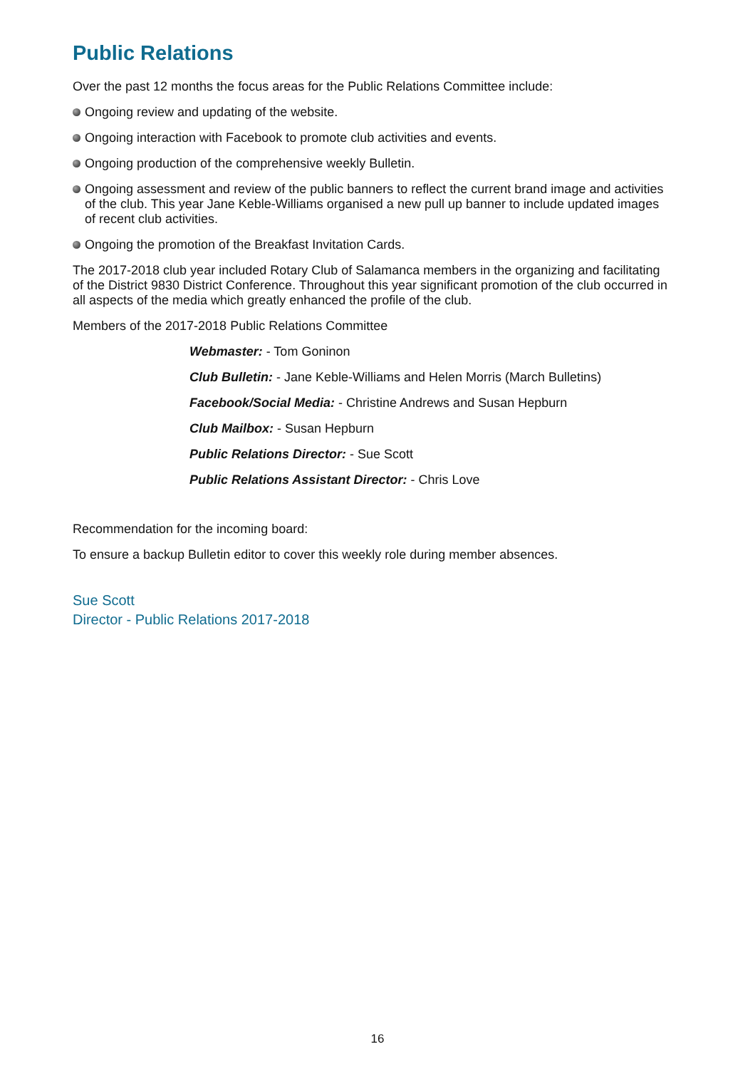Public Relations
Over the past 12 months the focus areas for the Public Relations Committee include:
Ongoing review and updating of the website.
Ongoing interaction with Facebook to promote club activities and events.
Ongoing production of the comprehensive weekly Bulletin.
Ongoing assessment and review of the public banners to reflect the current brand image and activities of the club. This year Jane Keble-Williams organised a new pull up banner to include updated images of recent club activities.
Ongoing the promotion of the Breakfast Invitation Cards.
The 2017-2018 club year included Rotary Club of Salamanca members in the organizing and facilitating of the District 9830 District Conference. Throughout this year significant promotion of the club occurred in all aspects of the media which greatly enhanced the profile of the club.
Members of the 2017-2018 Public Relations Committee
Webmaster: - Tom Goninon
Club Bulletin: - Jane Keble-Williams and Helen Morris (March Bulletins)
Facebook/Social Media: - Christine Andrews and Susan Hepburn
Club Mailbox: - Susan Hepburn
Public Relations Director: - Sue Scott
Public Relations Assistant Director: - Chris Love
Recommendation for the incoming board:
To ensure a backup Bulletin editor to cover this weekly role during member absences.
Sue Scott
Director - Public Relations 2017-2018
16